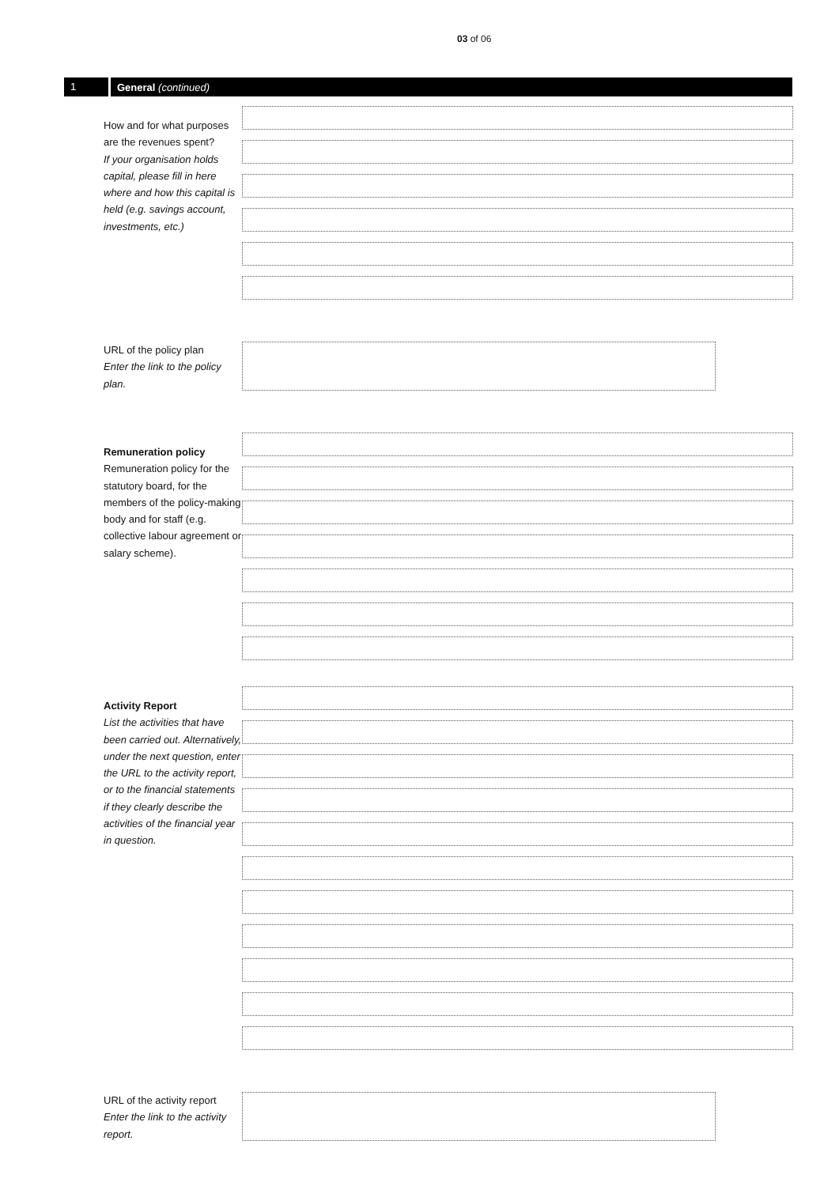03 of 06
1 General (continued)
How and for what purposes are the revenues spent?
If your organisation holds capital, please fill in here where and how this capital is held (e.g. savings account, investments, etc.)
URL of the policy plan
Enter the link to the policy plan.
Remuneration policy
Remuneration policy for the statutory board, for the members of the policy-making body and for staff (e.g. collective labour agreement or salary scheme).
Activity Report
List the activities that have been carried out. Alternatively, under the next question, enter the URL to the activity report, or to the financial statements if they clearly describe the activities of the financial year in question.
URL of the activity report
Enter the link to the activity report.